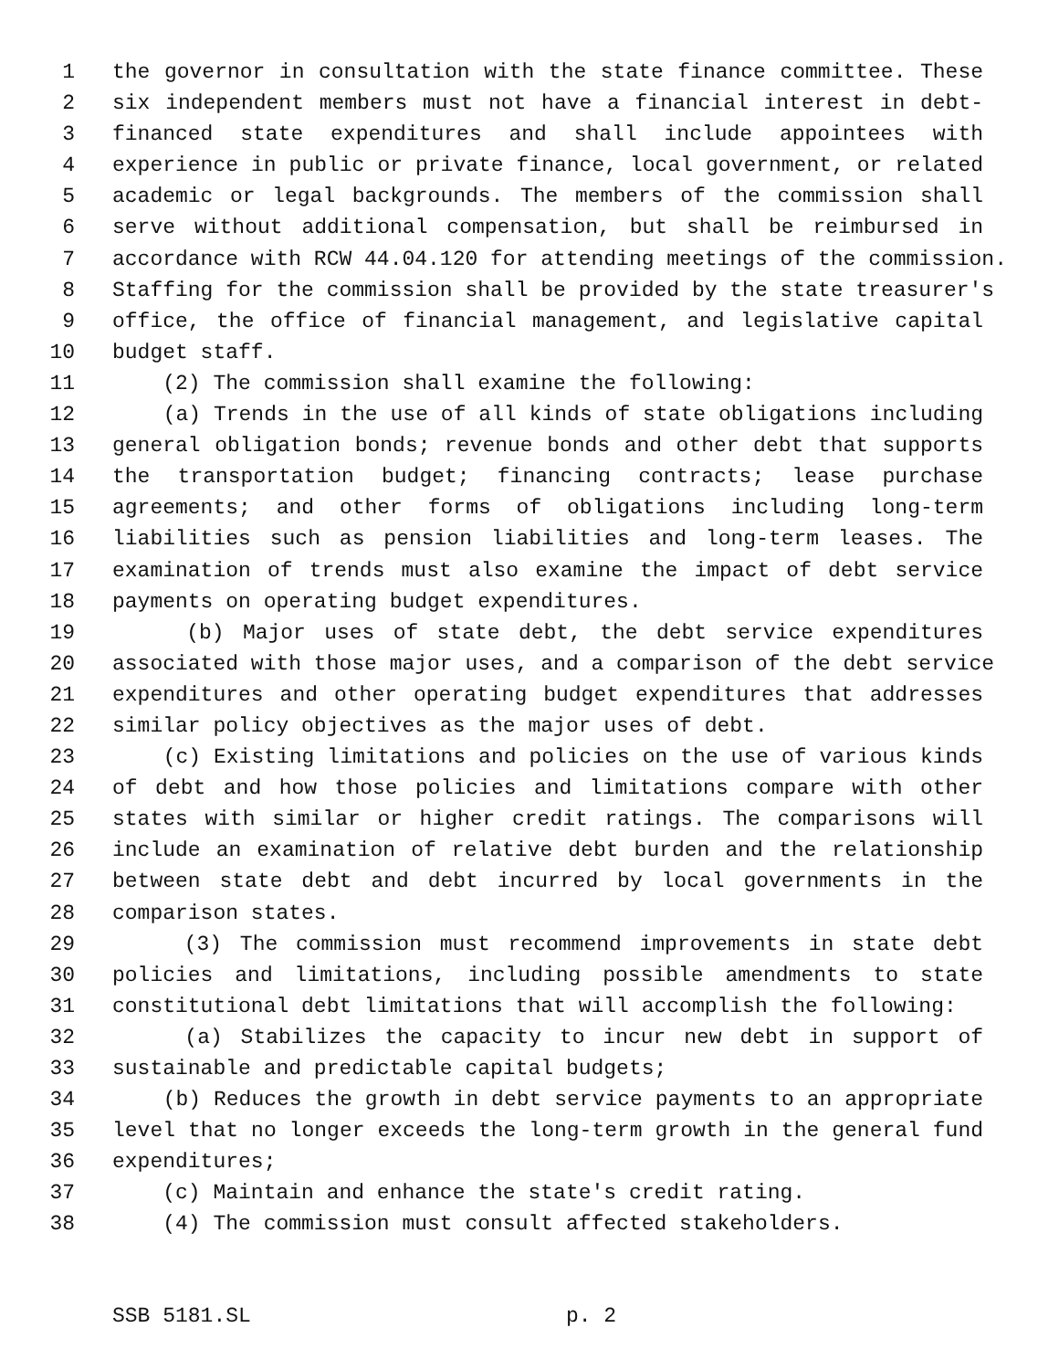1 the governor in consultation with the state finance committee. These
2 six independent members must not have a financial interest in debt-
3 financed state expenditures and shall include appointees with
4 experience in public or private finance, local government, or related
5 academic or legal backgrounds. The members of the commission shall
6 serve without additional compensation, but shall be reimbursed in
7 accordance with RCW 44.04.120 for attending meetings of the commission.
8 Staffing for the commission shall be provided by the state treasurer's
9 office, the office of financial management, and legislative capital
10 budget staff.
11 (2) The commission shall examine the following:
12 (a) Trends in the use of all kinds of state obligations including
13 general obligation bonds; revenue bonds and other debt that supports
14 the transportation budget; financing contracts; lease purchase
15 agreements; and other forms of obligations including long-term
16 liabilities such as pension liabilities and long-term leases. The
17 examination of trends must also examine the impact of debt service
18 payments on operating budget expenditures.
19 (b) Major uses of state debt, the debt service expenditures
20 associated with those major uses, and a comparison of the debt service
21 expenditures and other operating budget expenditures that addresses
22 similar policy objectives as the major uses of debt.
23 (c) Existing limitations and policies on the use of various kinds
24 of debt and how those policies and limitations compare with other
25 states with similar or higher credit ratings. The comparisons will
26 include an examination of relative debt burden and the relationship
27 between state debt and debt incurred by local governments in the
28 comparison states.
29 (3) The commission must recommend improvements in state debt
30 policies and limitations, including possible amendments to state
31 constitutional debt limitations that will accomplish the following:
32 (a) Stabilizes the capacity to incur new debt in support of
33 sustainable and predictable capital budgets;
34 (b) Reduces the growth in debt service payments to an appropriate
35 level that no longer exceeds the long-term growth in the general fund
36 expenditures;
37 (c) Maintain and enhance the state's credit rating.
38 (4) The commission must consult affected stakeholders.
SSB 5181.SL p. 2